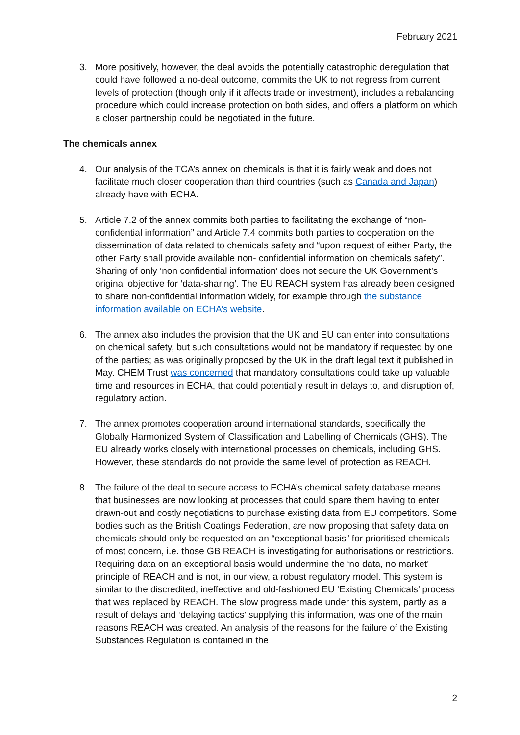February 2021
3. More positively, however, the deal avoids the potentially catastrophic deregulation that could have followed a no-deal outcome, commits the UK to not regress from current levels of protection (though only if it affects trade or investment), includes a rebalancing procedure which could increase protection on both sides, and offers a platform on which a closer partnership could be negotiated in the future.
The chemicals annex
4. Our analysis of the TCA’s annex on chemicals is that it is fairly weak and does not facilitate much closer cooperation than third countries (such as Canada and Japan) already have with ECHA.
5. Article 7.2 of the annex commits both parties to facilitating the exchange of “non-confidential information” and Article 7.4 commits both parties to cooperation on the dissemination of data related to chemicals safety and “upon request of either Party, the other Party shall provide available non- confidential information on chemicals safety”. Sharing of only ‘non confidential information’ does not secure the UK Government’s original objective for ‘data-sharing’. The EU REACH system has already been designed to share non-confidential information widely, for example through the substance information available on ECHA’s website.
6. The annex also includes the provision that the UK and EU can enter into consultations on chemical safety, but such consultations would not be mandatory if requested by one of the parties; as was originally proposed by the UK in the draft legal text it published in May. CHEM Trust was concerned that mandatory consultations could take up valuable time and resources in ECHA, that could potentially result in delays to, and disruption of, regulatory action.
7. The annex promotes cooperation around international standards, specifically the Globally Harmonized System of Classification and Labelling of Chemicals (GHS). The EU already works closely with international processes on chemicals, including GHS. However, these standards do not provide the same level of protection as REACH.
8. The failure of the deal to secure access to ECHA’s chemical safety database means that businesses are now looking at processes that could spare them having to enter drawn-out and costly negotiations to purchase existing data from EU competitors. Some bodies such as the British Coatings Federation, are now proposing that safety data on chemicals should only be requested on an “exceptional basis” for prioritised chemicals of most concern, i.e. those GB REACH is investigating for authorisations or restrictions. Requiring data on an exceptional basis would undermine the ‘no data, no market’ principle of REACH and is not, in our view, a robust regulatory model. This system is similar to the discredited, ineffective and old-fashioned EU ‘Existing Chemicals’ process that was replaced by REACH. The slow progress made under this system, partly as a result of delays and ‘delaying tactics’ supplying this information, was one of the main reasons REACH was created. An analysis of the reasons for the failure of the Existing Substances Regulation is contained in the
2